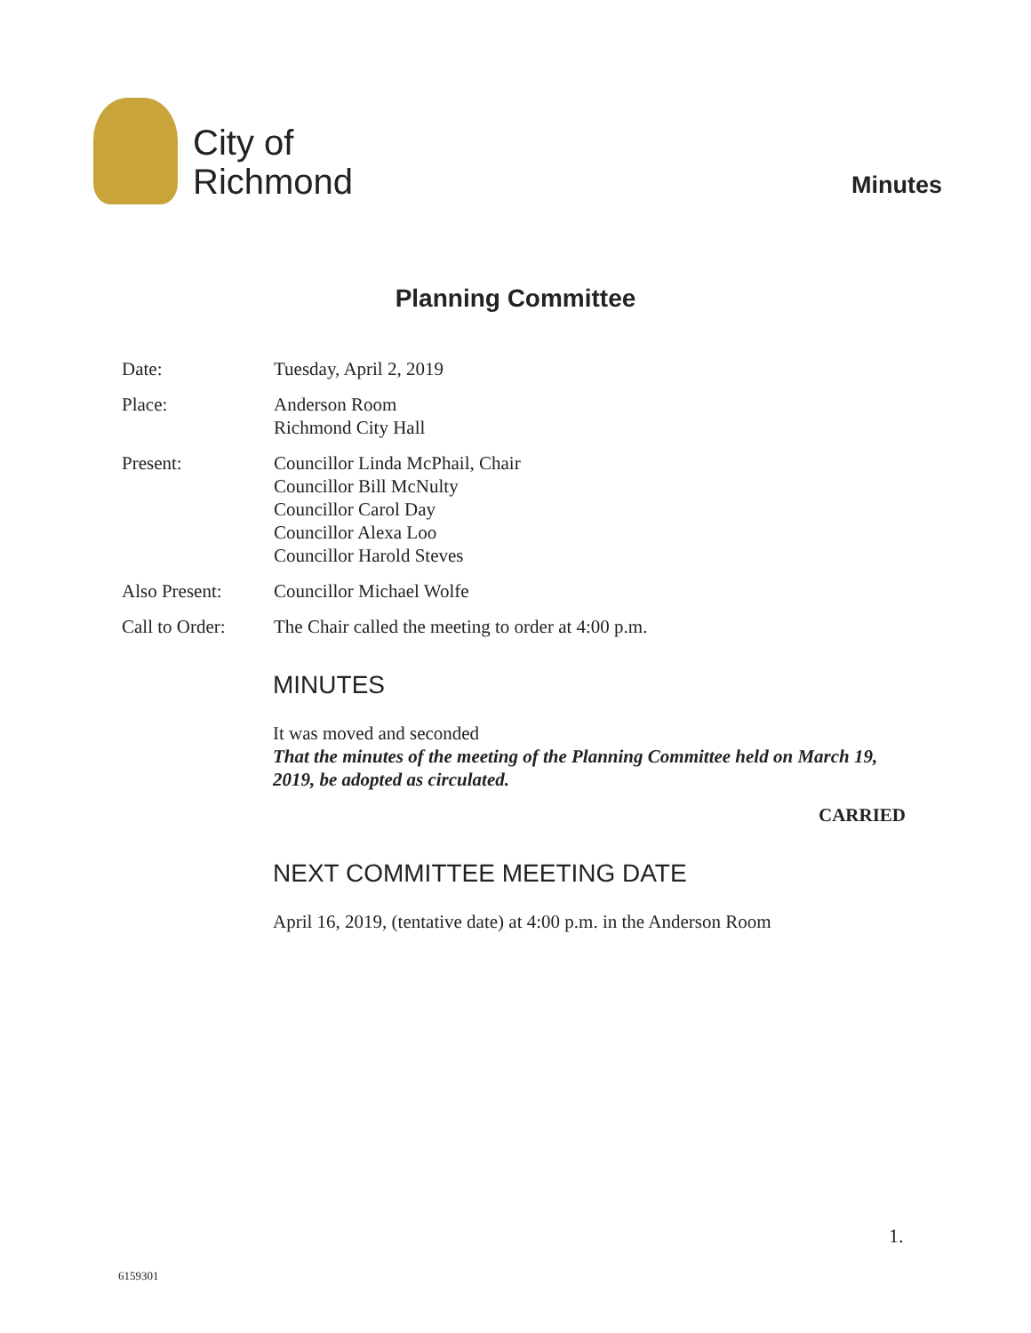City of
Richmond
Minutes
Planning Committee
Date: Tuesday, April 2, 2019
Place: Anderson Room
Richmond City Hall
Present: Councillor Linda McPhail, Chair
Councillor Bill McNulty
Councillor Carol Day
Councillor Alexa Loo
Councillor Harold Steves
Also Present: Councillor Michael Wolfe
Call to Order:
The Chair called the meeting to order at 4:00 p.m.
MINUTES
It was moved and seconded
That the minutes of the meeting of the Planning Committee held on March 19, 2019, be adopted as circulated.
CARRIED
NEXT COMMITTEE MEETING DATE
April 16, 2019, (tentative date) at 4:00 p.m. in the Anderson Room
1.
6159301